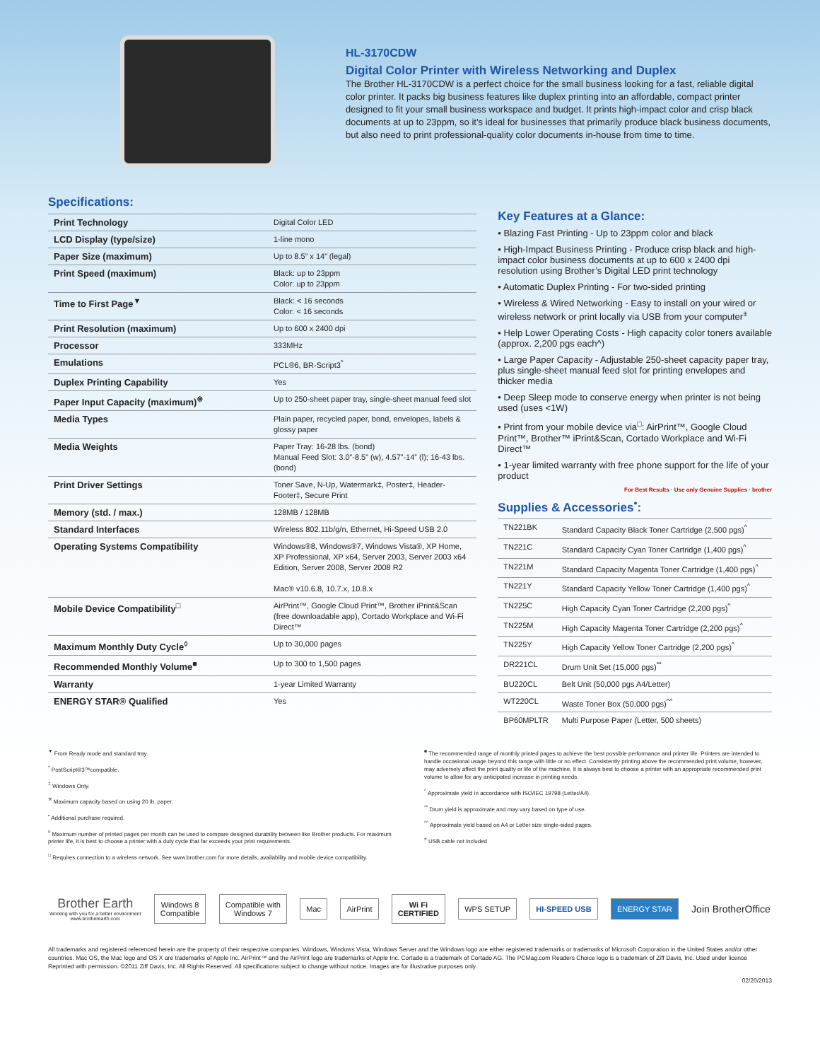HL-3170CDW
Digital Color Printer with Wireless Networking and Duplex
The Brother HL-3170CDW is a perfect choice for the small business looking for a fast, reliable digital color printer. It packs big business features like duplex printing into an affordable, compact printer designed to fit your small business workspace and budget. It prints high-impact color and crisp black documents at up to 23ppm, so it’s ideal for businesses that primarily produce black business documents, but also need to print professional-quality color documents in-house from time to time.
Specifications:
| Print Technology | Digital Color LED |
| LCD Display (type/size) | 1-line mono |
| Paper Size (maximum) | Up to 8.5” x 14” (legal) |
| Print Speed (maximum) | Black: up to 23ppm Color: up to 23ppm |
| Time to First Page<sup>▼</sup> | Black: < 16 seconds Color: < 16 seconds |
| Print Resolution (maximum) | Up to 600 x 2400 dpi |
| Processor | 333MHz |
| Emulations | PCL®6, BR-Script3<sup>*</sup> |
| Duplex Printing Capability | Yes |
| Paper Input Capacity (maximum)<sup>※</sup> | Up to 250-sheet paper tray, single-sheet manual feed slot |
| Media Types | Plain paper, recycled paper, bond, envelopes, labels & glossy paper |
| Media Weights | Paper Tray: 16-28 lbs. (bond) Manual Feed Slot: 3.0”-8.5” (w), 4.57”-14” (l); 16-43 lbs. (bond) |
| Print Driver Settings | Toner Save, N-Up, Watermark‡, Poster‡, Header-Footer‡, Secure Print |
| Memory (std. / max.) | 128MB / 128MB |
| Standard Interfaces | Wireless 802.11b/g/n, Ethernet, Hi-Speed USB 2.0 |
| Operating Systems Compatibility | Windows®8, Windows®7, Windows Vista®, XP Home, XP Professional, XP x64, Server 2003, Server 2003 x64 Edition, Server 2008, Server 2008 R2 Mac® v10.6.8, 10.7.x, 10.8.x |
| Mobile Device Compatibility<sup>□</sup> | AirPrint™, Google Cloud Print™, Brother iPrint&Scan (free downloadable app), Cortado Workplace and Wi-Fi Direct™ |
| Maximum Monthly Duty Cycle<sup>◊</sup> | Up to 30,000 pages |
| Recommended Monthly Volume<sup>■</sup> | Up to 300 to 1,500 pages |
| Warranty | 1-year Limited Warranty |
| ENERGY STAR® Qualified | Yes |
Key Features at a Glance:
• Blazing Fast Printing - Up to 23ppm color and black
• High-Impact Business Printing - Produce crisp black and high-impact color business documents at up to 600 x 2400 dpi resolution using Brother’s Digital LED print technology
• Automatic Duplex Printing - For two-sided printing
• Wireless & Wired Networking - Easy to install on your wired or wireless network or print locally via USB from your computer<sup>±</sup>
• Help Lower Operating Costs - High capacity color toners available (approx. 2,200 pgs each^)
• Large Paper Capacity - Adjustable 250-sheet capacity paper tray, plus single-sheet manual feed slot for printing envelopes and thicker media
• Deep Sleep mode to conserve energy when printer is not being used (uses <1W)
• Print from your mobile device via<sup>□</sup>: AirPrint™, Google Cloud Print™, Brother™ iPrint&Scan, Cortado Workplace and Wi-Fi Direct™
• 1-year limited warranty with free phone support for the life of your product
For Best Results · Use only Genuine Supplies · brother
Supplies & Accessories<sup>•</sup>:
| TN221BK | Standard Capacity Black Toner Cartridge (2,500 pgs)<sup>^</sup> |
| TN221C | Standard Capacity Cyan Toner Cartridge (1,400 pgs)<sup>^</sup> |
| TN221M | Standard Capacity Magenta Toner Cartridge (1,400 pgs)<sup>^</sup> |
| TN221Y | Standard Capacity Yellow Toner Cartridge (1,400 pgs)<sup>^</sup> |
| TN225C | High Capacity Cyan Toner Cartridge (2,200 pgs)<sup>^</sup> |
| TN225M | High Capacity Magenta Toner Cartridge (2,200 pgs)<sup>^</sup> |
| TN225Y | High Capacity Yellow Toner Cartridge (2,200 pgs)<sup>^</sup> |
| DR221CL | Drum Unit Set (15,000 pgs)<sup>**</sup> |
| BU220CL | Belt Unit (50,000 pgs A4/Letter) |
| WT220CL | Waste Toner Box (50,000 pgs)<sup>^^</sup> |
| BP60MPLTR | Multi Purpose Paper (Letter, 500 sheets) |
<sup>▼</sup> From Ready mode and standard tray.
<sup>*</sup> PostScript®3™compatible.
<sup>‡</sup> Windows Only.
<sup>※</sup> Maximum capacity based on using 20 lb. paper.
<sup>•</sup> Additional purchase required.
<sup>◊</sup> Maximum number of printed pages per month can be used to compare designed durability between like Brother products. For maximum printer life, it is best to choose a printer with a duty cycle that far exceeds your print requirements.
<sup>□</sup> Requires connection to a wireless network. See www.brother.com for more details, availability and mobile device compatibility.
<sup>■</sup> The recommended range of monthly printed pages to achieve the best possible performance and printer life. Printers are intended to handle occasional usage beyond this range with little or no effect. Consistently printing above the recommended print volume, however, may adversely affect the print quality or life of the machine. It is always best to choose a printer with an appropriate recommended print volume to allow for any anticipated increase in printing needs.
<sup>^</sup> Approximate yield in accordance with ISO/IEC 19798 (Letter/A4).
<sup>**</sup> Drum yield is approximate and may vary based on type of use.
<sup>^^</sup> Approximate yield based on A4 or Letter size single-sided pages.
<sup>±</sup> USB cable not included
Brother Earth
Working with you for a better environment
www.brotherearth.com
Windows 8
Compatible
Compatible with
Windows 7
Mac AirPrint
Wi Fi
CERTIFIED
WPS SETUP HI-SPEED USB ENERGY STAR
Join BrotherOffice
All trademarks and registered referenced herein are the property of their respective companies. Windows, Windows Vista, Windows Server and the Windows logo are either registered trademarks or trademarks of Microsoft Corporation in the United States and/or other countries. Mac OS, the Mac logo and OS X are trademarks of Apple Inc. AirPrint™ and the AirPrint logo are trademarks of Apple Inc. Cortado is a trademark of Cortado AG. The PCMag.com Readers Choice logo is a trademark of Ziff Davis, Inc. Used under license Reprinted with permission. ©2011 Ziff Davis, Inc. All Rights Reserved. All specifications subject to change without notice. Images are for illustrative purposes only.
02/20/2013